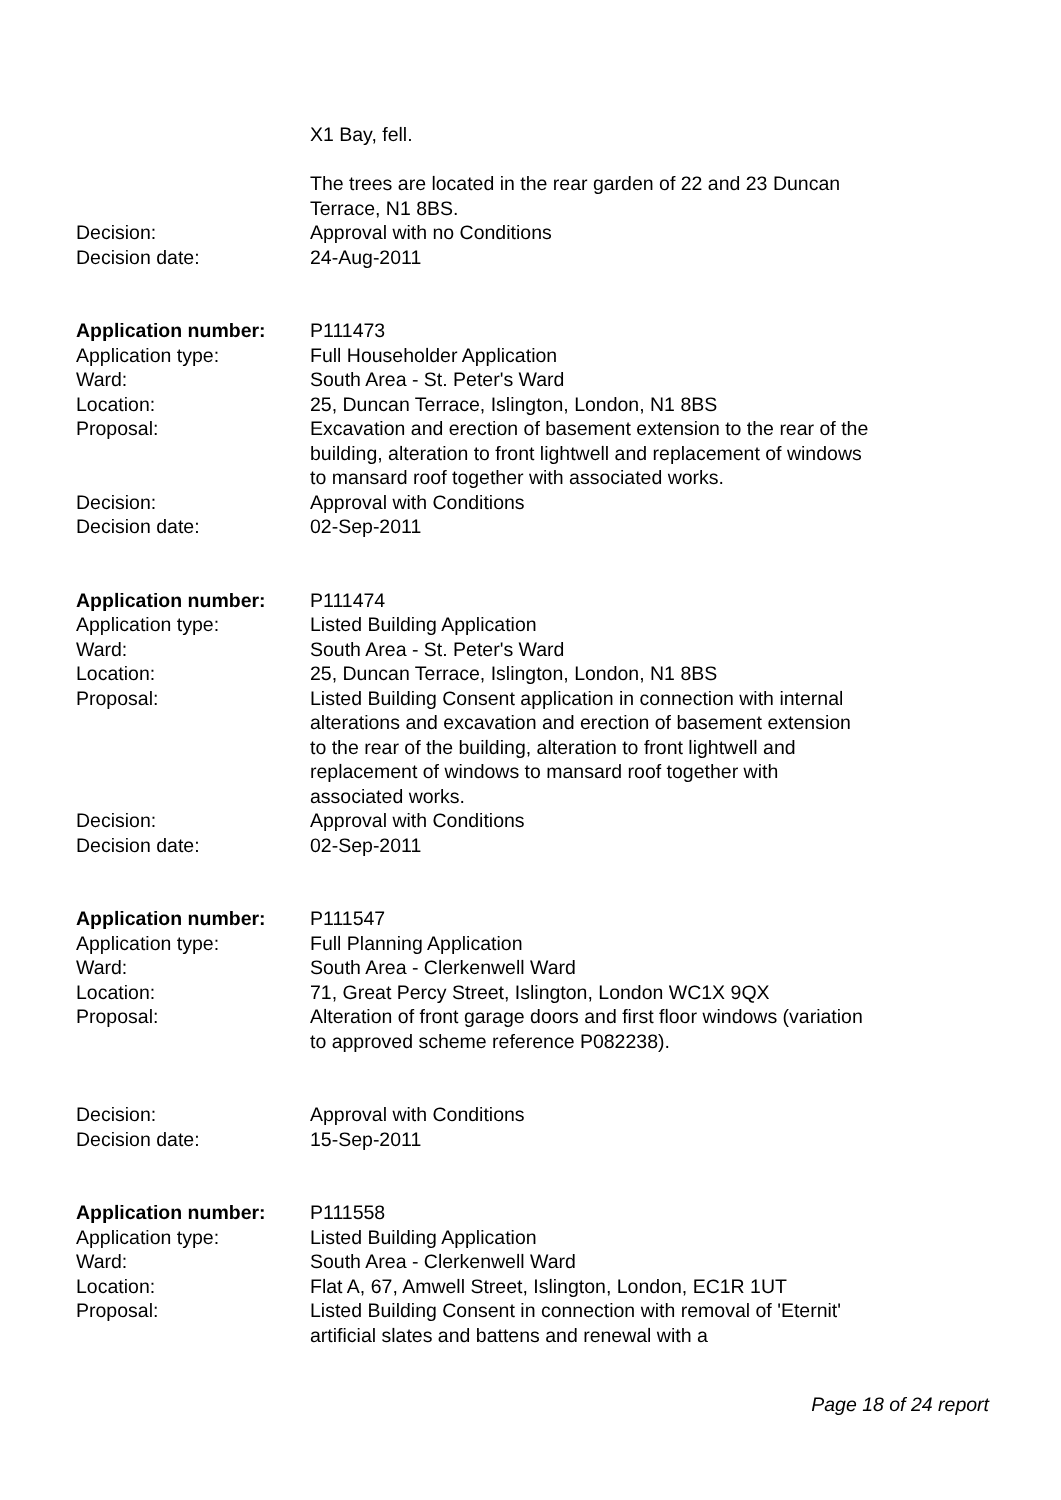X1 Bay, fell.
The trees are located in the rear garden of 22 and 23 Duncan Terrace, N1 8BS.
Decision: Approval with no Conditions
Decision date: 24-Aug-2011
Application number: P111473
Application type: Full Householder Application
Ward: South Area - St. Peter's Ward
Location: 25, Duncan Terrace, Islington, London, N1 8BS
Proposal: Excavation and erection of basement extension to the rear of the building, alteration to front lightwell and replacement of windows to mansard roof together with associated works.
Decision: Approval with Conditions
Decision date: 02-Sep-2011
Application number: P111474
Application type: Listed Building Application
Ward: South Area - St. Peter's Ward
Location: 25, Duncan Terrace, Islington, London, N1 8BS
Proposal: Listed Building Consent application in connection with internal alterations and excavation and erection of basement extension to the rear of the building, alteration to front lightwell and replacement of windows to mansard roof together with associated works.
Decision: Approval with Conditions
Decision date: 02-Sep-2011
Application number: P111547
Application type: Full Planning Application
Ward: South Area - Clerkenwell Ward
Location: 71, Great Percy Street, Islington, London WC1X 9QX
Proposal: Alteration of front garage doors and first floor windows (variation to approved scheme reference P082238).
Decision: Approval with Conditions
Decision date: 15-Sep-2011
Application number: P111558
Application type: Listed Building Application
Ward: South Area - Clerkenwell Ward
Location: Flat A, 67, Amwell Street, Islington, London, EC1R 1UT
Proposal: Listed Building Consent in connection with removal of 'Eternit' artificial slates and battens and renewal with a
Page 18 of 24 report